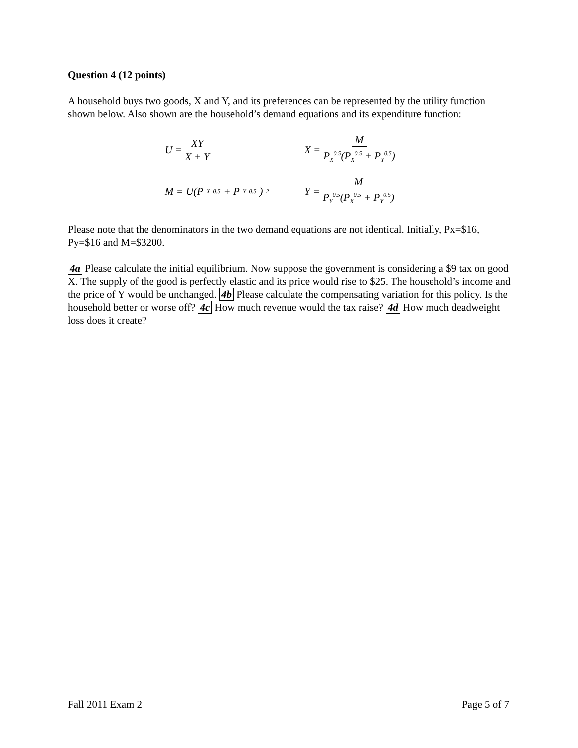Question 4 (12 points)
A household buys two goods, X and Y, and its preferences can be represented by the utility function shown below. Also shown are the household’s demand equations and its expenditure function:
U = XY X + Y
X = M P<sub>X</sub><sup>0.5</sup>(P<sub>X</sub><sup>0.5</sup> + P<sub>Y</sub><sup>0.5</sup>)
M = U(P<sub>X</sub><sup>0.5</sup> + P<sub>Y</sub><sup>0.5</sup>)<sup>2</sup>
Y = M P<sub>Y</sub><sup>0.5</sup>(P<sub>X</sub><sup>0.5</sup> + P<sub>Y</sub><sup>0.5</sup>)
Please note that the denominators in the two demand equations are not identical. Initially, Px=$16, Py=$16 and M=$3200.
4a Please calculate the initial equilibrium. Now suppose the government is considering a $9 tax on good X. The supply of the good is perfectly elastic and its price would rise to $25. The household’s income and the price of Y would be unchanged. 4b Please calculate the compensating variation for this policy. Is the household better or worse off? 4c How much revenue would the tax raise? 4d How much deadweight loss does it create?
Fall 2011 Exam 2 Page 5 of 7